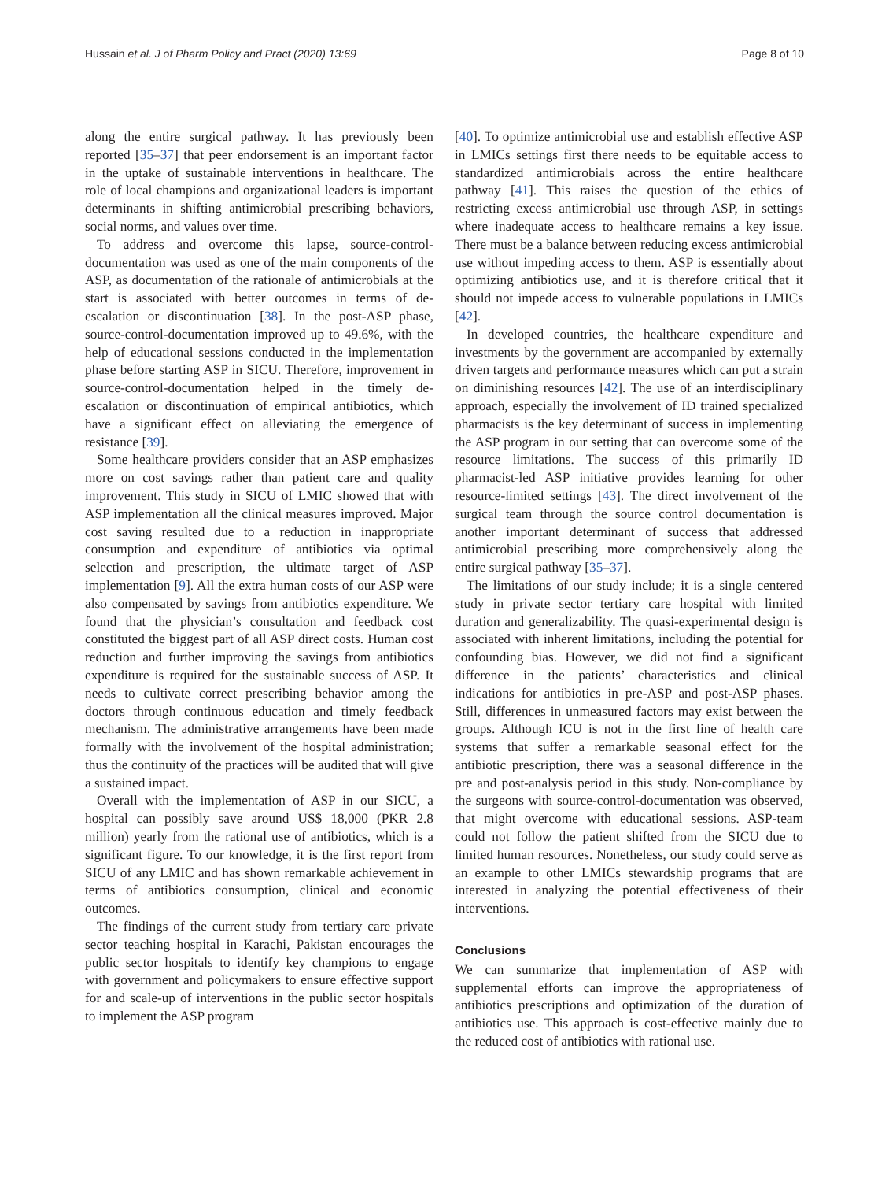Hussain et al. J of Pharm Policy and Pract (2020) 13:69 Page 8 of 10
along the entire surgical pathway. It has previously been reported [35–37] that peer endorsement is an important factor in the uptake of sustainable interventions in healthcare. The role of local champions and organizational leaders is important determinants in shifting antimicrobial prescribing behaviors, social norms, and values over time.
To address and overcome this lapse, source-control-documentation was used as one of the main components of the ASP, as documentation of the rationale of antimicrobials at the start is associated with better outcomes in terms of de-escalation or discontinuation [38]. In the post-ASP phase, source-control-documentation improved up to 49.6%, with the help of educational sessions conducted in the implementation phase before starting ASP in SICU. Therefore, improvement in source-control-documentation helped in the timely de-escalation or discontinuation of empirical antibiotics, which have a significant effect on alleviating the emergence of resistance [39].
Some healthcare providers consider that an ASP emphasizes more on cost savings rather than patient care and quality improvement. This study in SICU of LMIC showed that with ASP implementation all the clinical measures improved. Major cost saving resulted due to a reduction in inappropriate consumption and expenditure of antibiotics via optimal selection and prescription, the ultimate target of ASP implementation [9]. All the extra human costs of our ASP were also compensated by savings from antibiotics expenditure. We found that the physician’s consultation and feedback cost constituted the biggest part of all ASP direct costs. Human cost reduction and further improving the savings from antibiotics expenditure is required for the sustainable success of ASP. It needs to cultivate correct prescribing behavior among the doctors through continuous education and timely feedback mechanism. The administrative arrangements have been made formally with the involvement of the hospital administration; thus the continuity of the practices will be audited that will give a sustained impact.
Overall with the implementation of ASP in our SICU, a hospital can possibly save around US$ 18,000 (PKR 2.8 million) yearly from the rational use of antibiotics, which is a significant figure. To our knowledge, it is the first report from SICU of any LMIC and has shown remarkable achievement in terms of antibiotics consumption, clinical and economic outcomes.
The findings of the current study from tertiary care private sector teaching hospital in Karachi, Pakistan encourages the public sector hospitals to identify key champions to engage with government and policymakers to ensure effective support for and scale-up of interventions in the public sector hospitals to implement the ASP program
[40]. To optimize antimicrobial use and establish effective ASP in LMICs settings first there needs to be equitable access to standardized antimicrobials across the entire healthcare pathway [41]. This raises the question of the ethics of restricting excess antimicrobial use through ASP, in settings where inadequate access to healthcare remains a key issue. There must be a balance between reducing excess antimicrobial use without impeding access to them. ASP is essentially about optimizing antibiotics use, and it is therefore critical that it should not impede access to vulnerable populations in LMICs [42].
In developed countries, the healthcare expenditure and investments by the government are accompanied by externally driven targets and performance measures which can put a strain on diminishing resources [42]. The use of an interdisciplinary approach, especially the involvement of ID trained specialized pharmacists is the key determinant of success in implementing the ASP program in our setting that can overcome some of the resource limitations. The success of this primarily ID pharmacist-led ASP initiative provides learning for other resource-limited settings [43]. The direct involvement of the surgical team through the source control documentation is another important determinant of success that addressed antimicrobial prescribing more comprehensively along the entire surgical pathway [35–37].
The limitations of our study include; it is a single centered study in private sector tertiary care hospital with limited duration and generalizability. The quasi-experimental design is associated with inherent limitations, including the potential for confounding bias. However, we did not find a significant difference in the patients’ characteristics and clinical indications for antibiotics in pre-ASP and post-ASP phases. Still, differences in unmeasured factors may exist between the groups. Although ICU is not in the first line of health care systems that suffer a remarkable seasonal effect for the antibiotic prescription, there was a seasonal difference in the pre and post-analysis period in this study. Non-compliance by the surgeons with source-control-documentation was observed, that might overcome with educational sessions. ASP-team could not follow the patient shifted from the SICU due to limited human resources. Nonetheless, our study could serve as an example to other LMICs stewardship programs that are interested in analyzing the potential effectiveness of their interventions.
Conclusions
We can summarize that implementation of ASP with supplemental efforts can improve the appropriateness of antibiotics prescriptions and optimization of the duration of antibiotics use. This approach is cost-effective mainly due to the reduced cost of antibiotics with rational use.